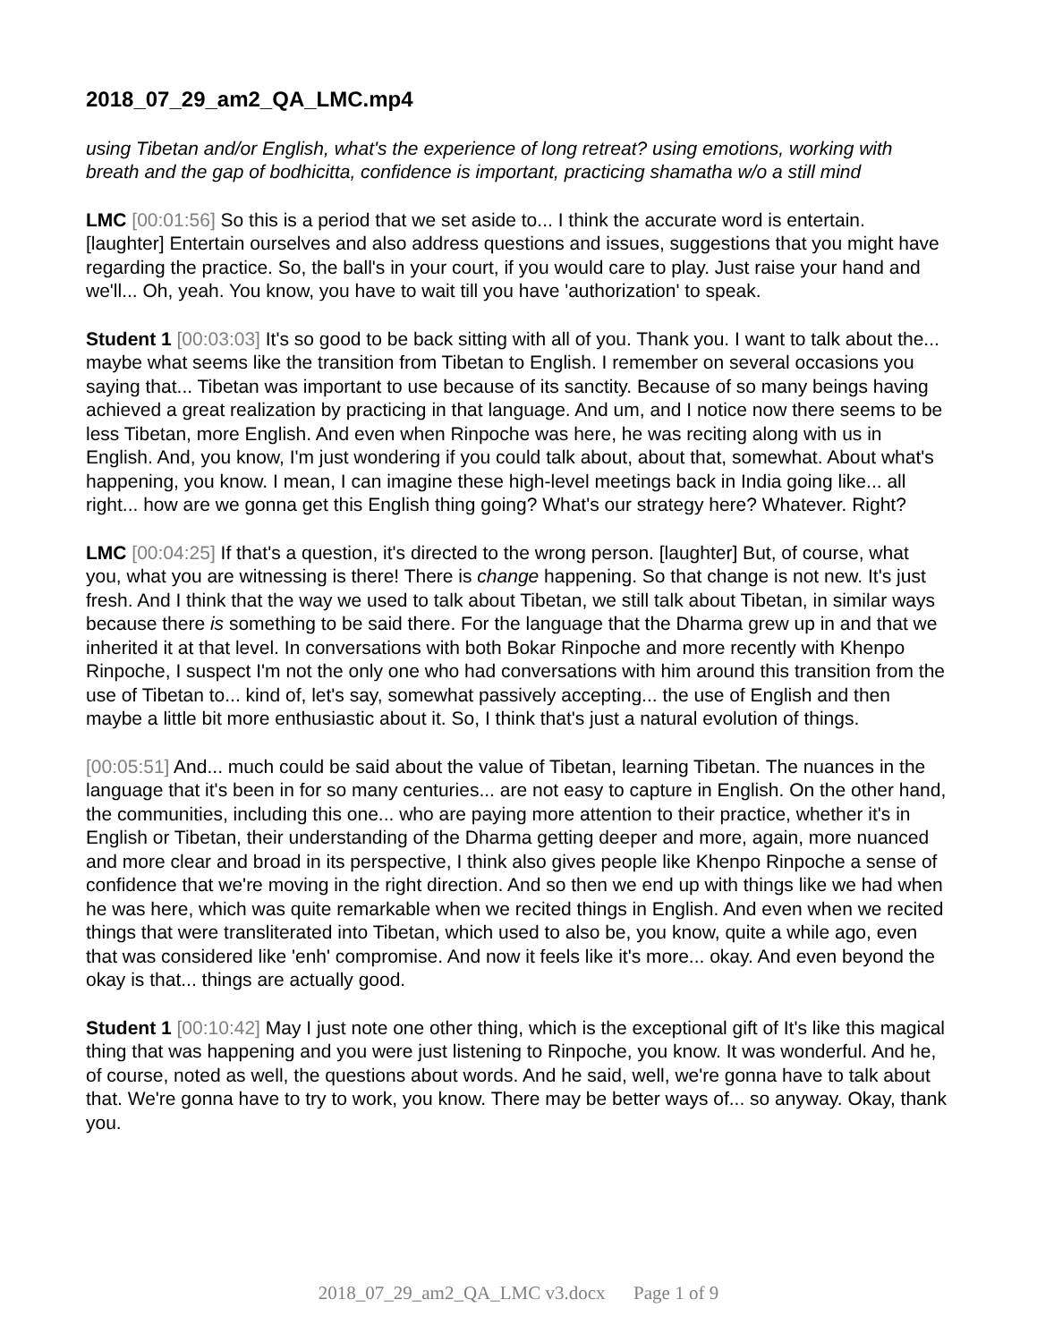2018_07_29_am2_QA_LMC.mp4
using Tibetan and/or English, what's the experience of long retreat? using emotions, working with breath and the gap of bodhicitta, confidence is important, practicing shamatha w/o a still mind
LMC [00:01:56] So this is a period that we set aside to... I think the accurate word is entertain. [laughter] Entertain ourselves and also address questions and issues, suggestions that you might have regarding the practice. So, the ball's in your court, if you would care to play. Just raise your hand and we'll... Oh, yeah. You know, you have to wait till you have 'authorization' to speak.
Student 1 [00:03:03] It's so good to be back sitting with all of you. Thank you. I want to talk about the... maybe what seems like the transition from Tibetan to English. I remember on several occasions you saying that... Tibetan was important to use because of its sanctity. Because of so many beings having achieved a great realization by practicing in that language. And um, and I notice now there seems to be less Tibetan, more English. And even when Rinpoche was here, he was reciting along with us in English. And, you know, I'm just wondering if you could talk about, about that, somewhat. About what's happening, you know. I mean, I can imagine these high-level meetings back in India going like... all right... how are we gonna get this English thing going? What's our strategy here? Whatever. Right?
LMC [00:04:25] If that's a question, it's directed to the wrong person. [laughter] But, of course, what you, what you are witnessing is there! There is change happening. So that change is not new. It's just fresh. And I think that the way we used to talk about Tibetan, we still talk about Tibetan, in similar ways because there is something to be said there. For the language that the Dharma grew up in and that we inherited it at that level. In conversations with both Bokar Rinpoche and more recently with Khenpo Rinpoche, I suspect I'm not the only one who had conversations with him around this transition from the use of Tibetan to... kind of, let's say, somewhat passively accepting... the use of English and then maybe a little bit more enthusiastic about it. So, I think that's just a natural evolution of things.
[00:05:51] And... much could be said about the value of Tibetan, learning Tibetan. The nuances in the language that it's been in for so many centuries... are not easy to capture in English. On the other hand, the communities, including this one... who are paying more attention to their practice, whether it's in English or Tibetan, their understanding of the Dharma getting deeper and more, again, more nuanced and more clear and broad in its perspective, I think also gives people like Khenpo Rinpoche a sense of confidence that we're moving in the right direction. And so then we end up with things like we had when he was here, which was quite remarkable when we recited things in English. And even when we recited things that were transliterated into Tibetan, which used to also be, you know, quite a while ago, even that was considered like 'enh' compromise. And now it feels like it's more... okay. And even beyond the okay is that... things are actually good.
Student 1 [00:10:42] May I just note one other thing, which is the exceptional gift of It's like this magical thing that was happening and you were just listening to Rinpoche, you know. It was wonderful. And he, of course, noted as well, the questions about words. And he said, well, we're gonna have to talk about that. We're gonna have to try to work, you know. There may be better ways of... so anyway. Okay, thank you.
2018_07_29_am2_QA_LMC v3.docx Page 1 of 9